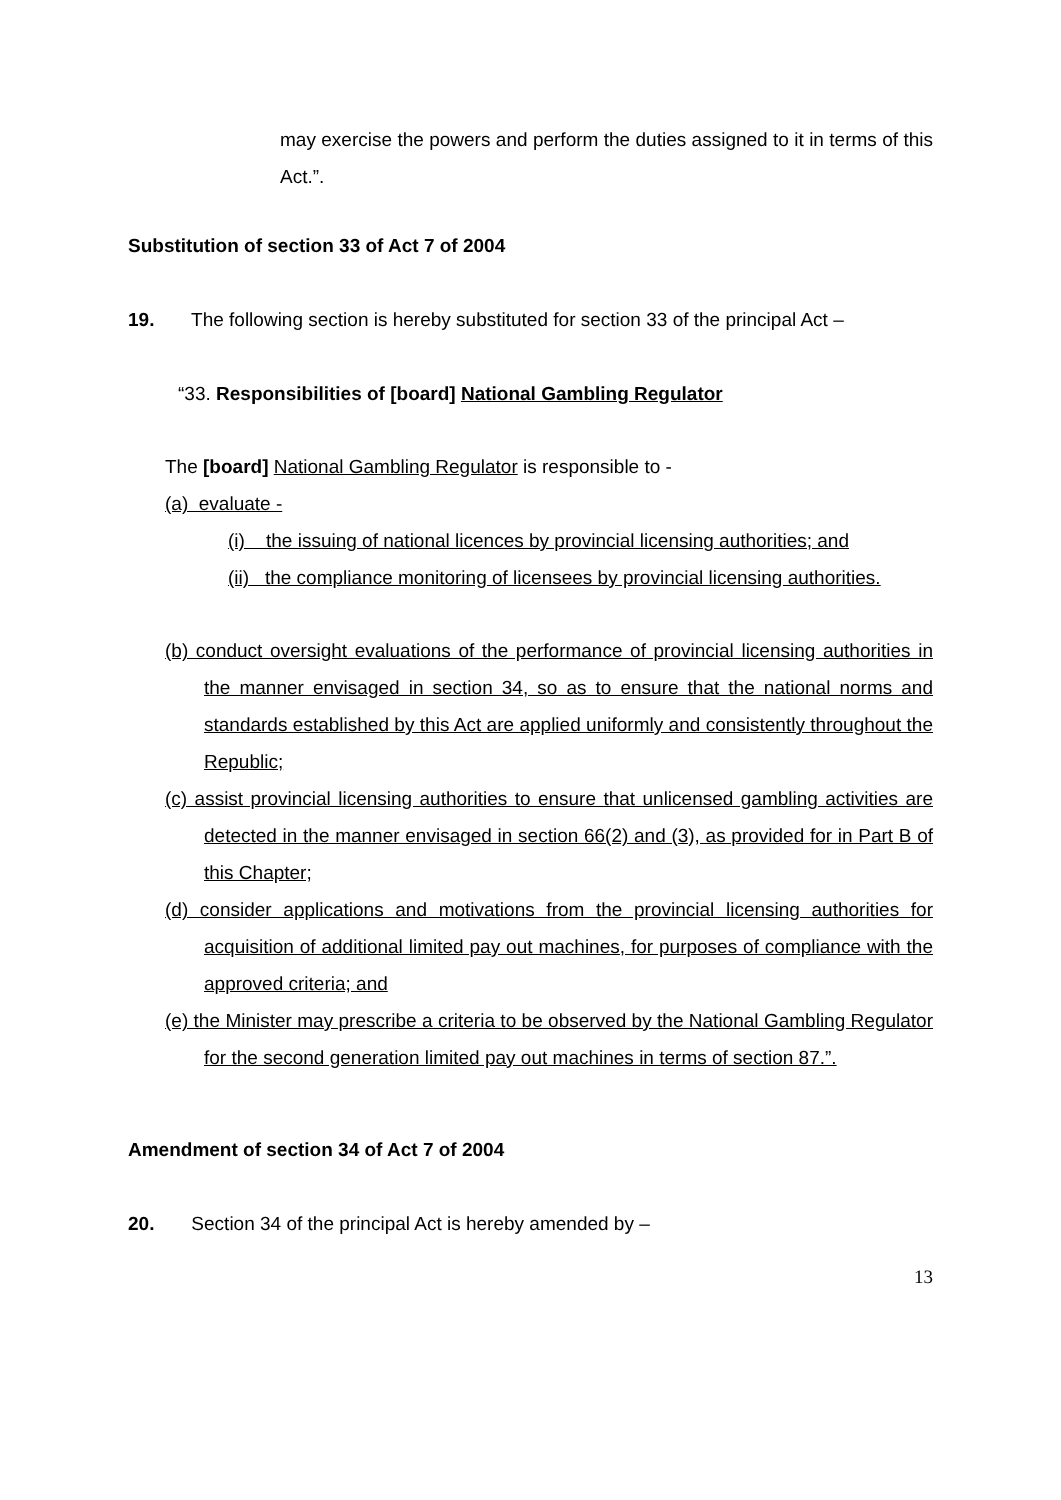may exercise the powers and perform the duties assigned to it in terms of this Act.”.
Substitution of section 33 of Act 7 of 2004
19. The following section is hereby substituted for section 33 of the principal Act –
“33. Responsibilities of [board] National Gambling Regulator
The [board] National Gambling Regulator is responsible to -
(a) evaluate -
(i) the issuing of national licences by provincial licensing authorities; and
(ii) the compliance monitoring of licensees by provincial licensing authorities.
(b) conduct oversight evaluations of the performance of provincial licensing authorities in the manner envisaged in section 34, so as to ensure that the national norms and standards established by this Act are applied uniformly and consistently throughout the Republic;
(c) assist provincial licensing authorities to ensure that unlicensed gambling activities are detected in the manner envisaged in section 66(2) and (3), as provided for in Part B of this Chapter;
(d) consider applications and motivations from the provincial licensing authorities for acquisition of additional limited pay out machines, for purposes of compliance with the approved criteria; and
(e) the Minister may prescribe a criteria to be observed by the National Gambling Regulator for the second generation limited pay out machines in terms of section 87.”.
Amendment of section 34 of Act 7 of 2004
20. Section 34 of the principal Act is hereby amended by –
13